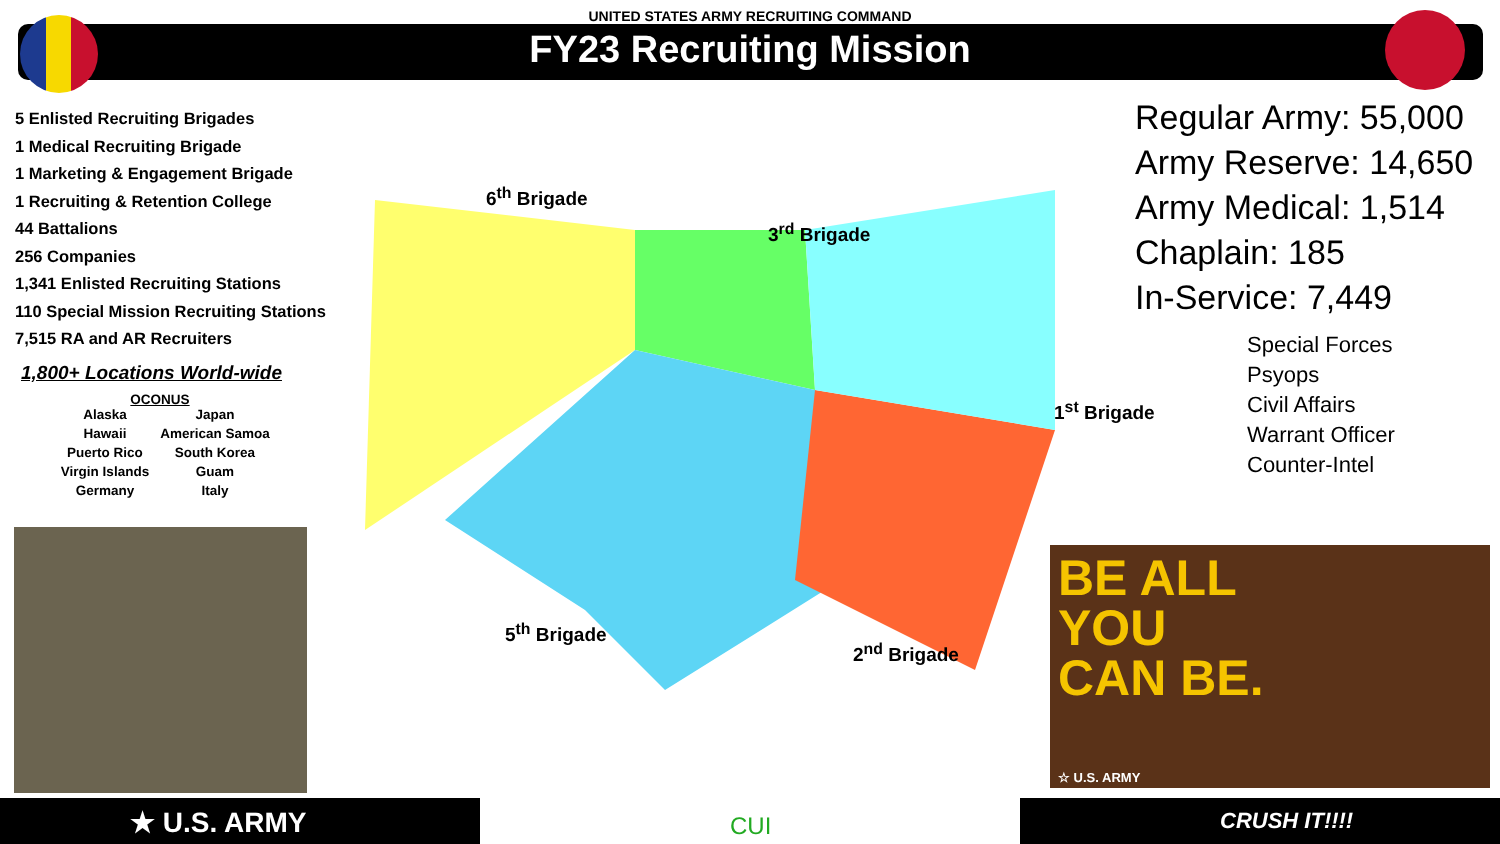UNITED STATES ARMY RECRUITING COMMAND
FY23 Recruiting Mission
5 Enlisted Recruiting Brigades
1 Medical Recruiting Brigade
1 Marketing & Engagement Brigade
1 Recruiting & Retention College
44 Battalions
256 Companies
1,341 Enlisted Recruiting Stations
110 Special Mission Recruiting Stations
7,515 RA and AR Recruiters
1,800+ Locations World-wide
OCONUS
Alaska Japan Hawaii American Samoa Puerto Rico South Korea Virgin Islands Guam Germany Italy
6<sup>th</sup> Brigade
3<sup>rd</sup> Brigade
1<sup>st</sup> Brigade
5<sup>th</sup> Brigade
2<sup>nd</sup> Brigade
Regular Army: 55,000
Army Reserve: 14,650
Army Medical: 1,514
Chaplain: 185
In-Service: 7,449
Special Forces
Psyops
Civil Affairs
Warrant Officer
Counter-Intel
BE ALL
YOU
CAN BE.
☆ U.S. ARMY
★ U.S. ARMY CUI CRUSH IT!!!!